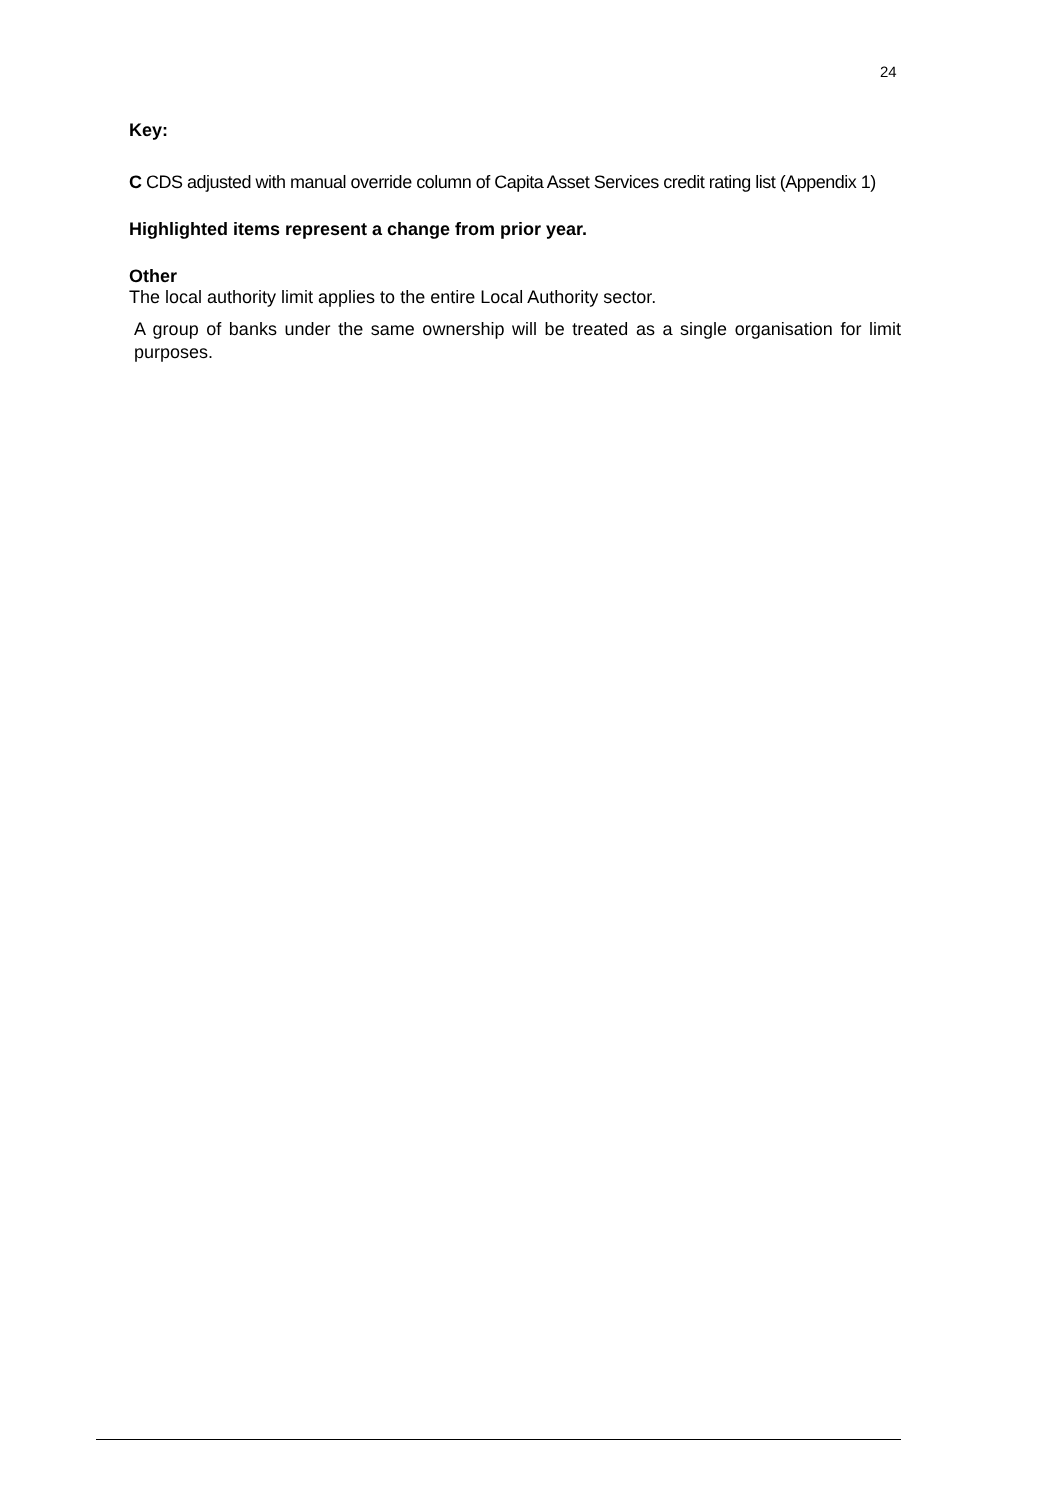24
Key:
C CDS adjusted with manual override column of Capita Asset Services credit rating list (Appendix 1)
Highlighted items represent a change from prior year.
Other
The local authority limit applies to the entire Local Authority sector.
A group of banks under the same ownership will be treated as a single organisation for limit purposes.